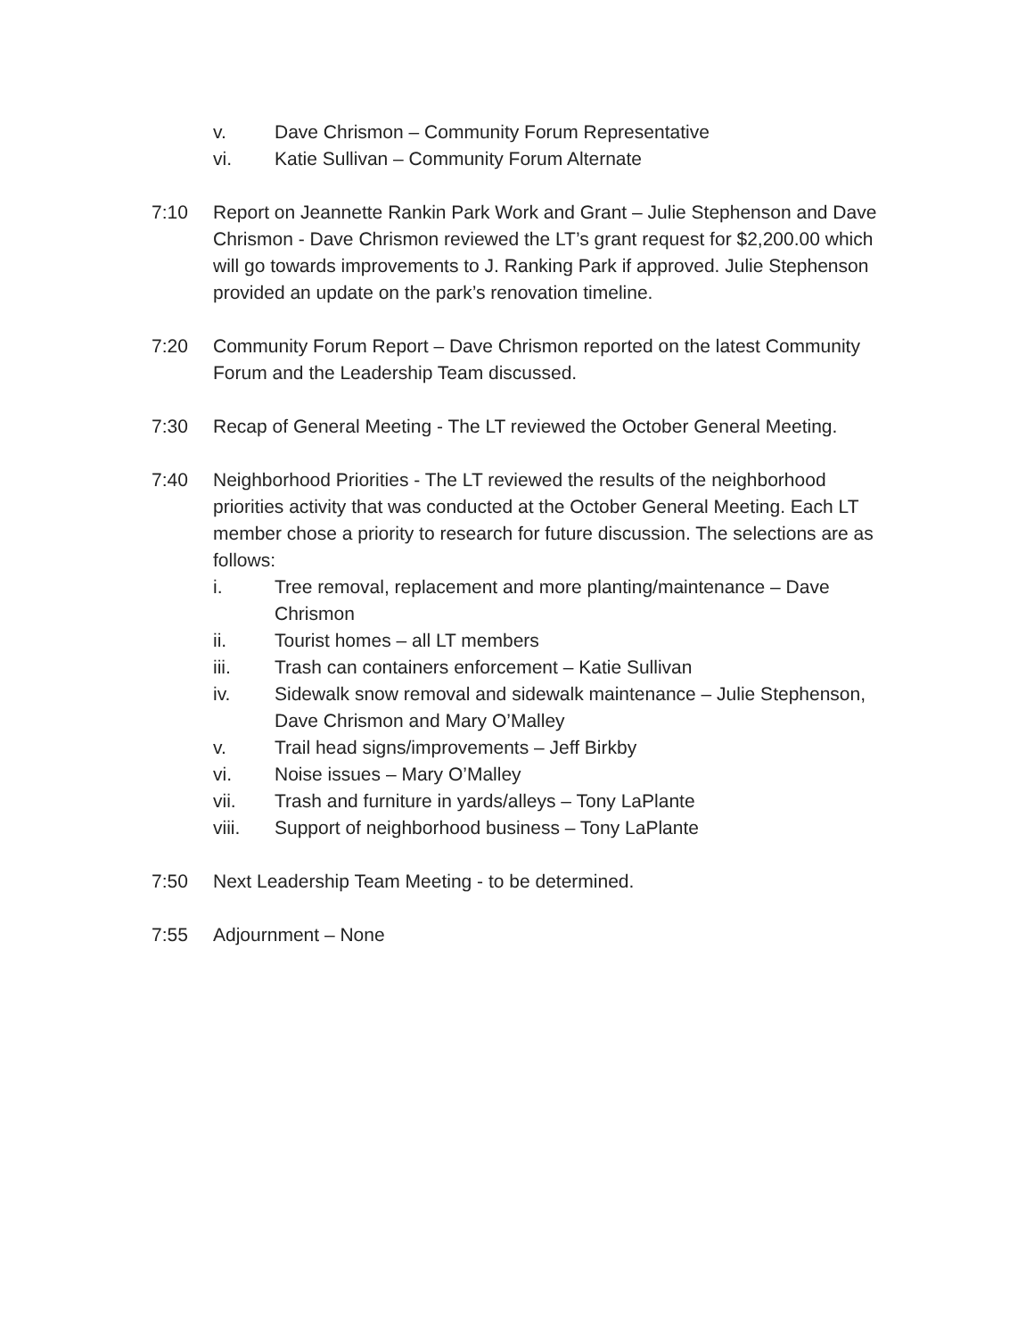v. Dave Chrismon – Community Forum Representative
vi. Katie Sullivan – Community Forum Alternate
7:10 Report on Jeannette Rankin Park Work and Grant – Julie Stephenson and Dave Chrismon - Dave Chrismon reviewed the LT’s grant request for $2,200.00 which will go towards improvements to J. Ranking Park if approved. Julie Stephenson provided an update on the park’s renovation timeline.
7:20 Community Forum Report – Dave Chrismon reported on the latest Community Forum and the Leadership Team discussed.
7:30 Recap of General Meeting - The LT reviewed the October General Meeting.
7:40 Neighborhood Priorities - The LT reviewed the results of the neighborhood priorities activity that was conducted at the October General Meeting. Each LT member chose a priority to research for future discussion. The selections are as follows:
i. Tree removal, replacement and more planting/maintenance – Dave Chrismon
ii. Tourist homes – all LT members
iii. Trash can containers enforcement – Katie Sullivan
iv. Sidewalk snow removal and sidewalk maintenance – Julie Stephenson, Dave Chrismon and Mary O’Malley
v. Trail head signs/improvements – Jeff Birkby
vi. Noise issues – Mary O’Malley
vii. Trash and furniture in yards/alleys – Tony LaPlante
viii. Support of neighborhood business – Tony LaPlante
7:50 Next Leadership Team Meeting - to be determined.
7:55 Adjournment – None